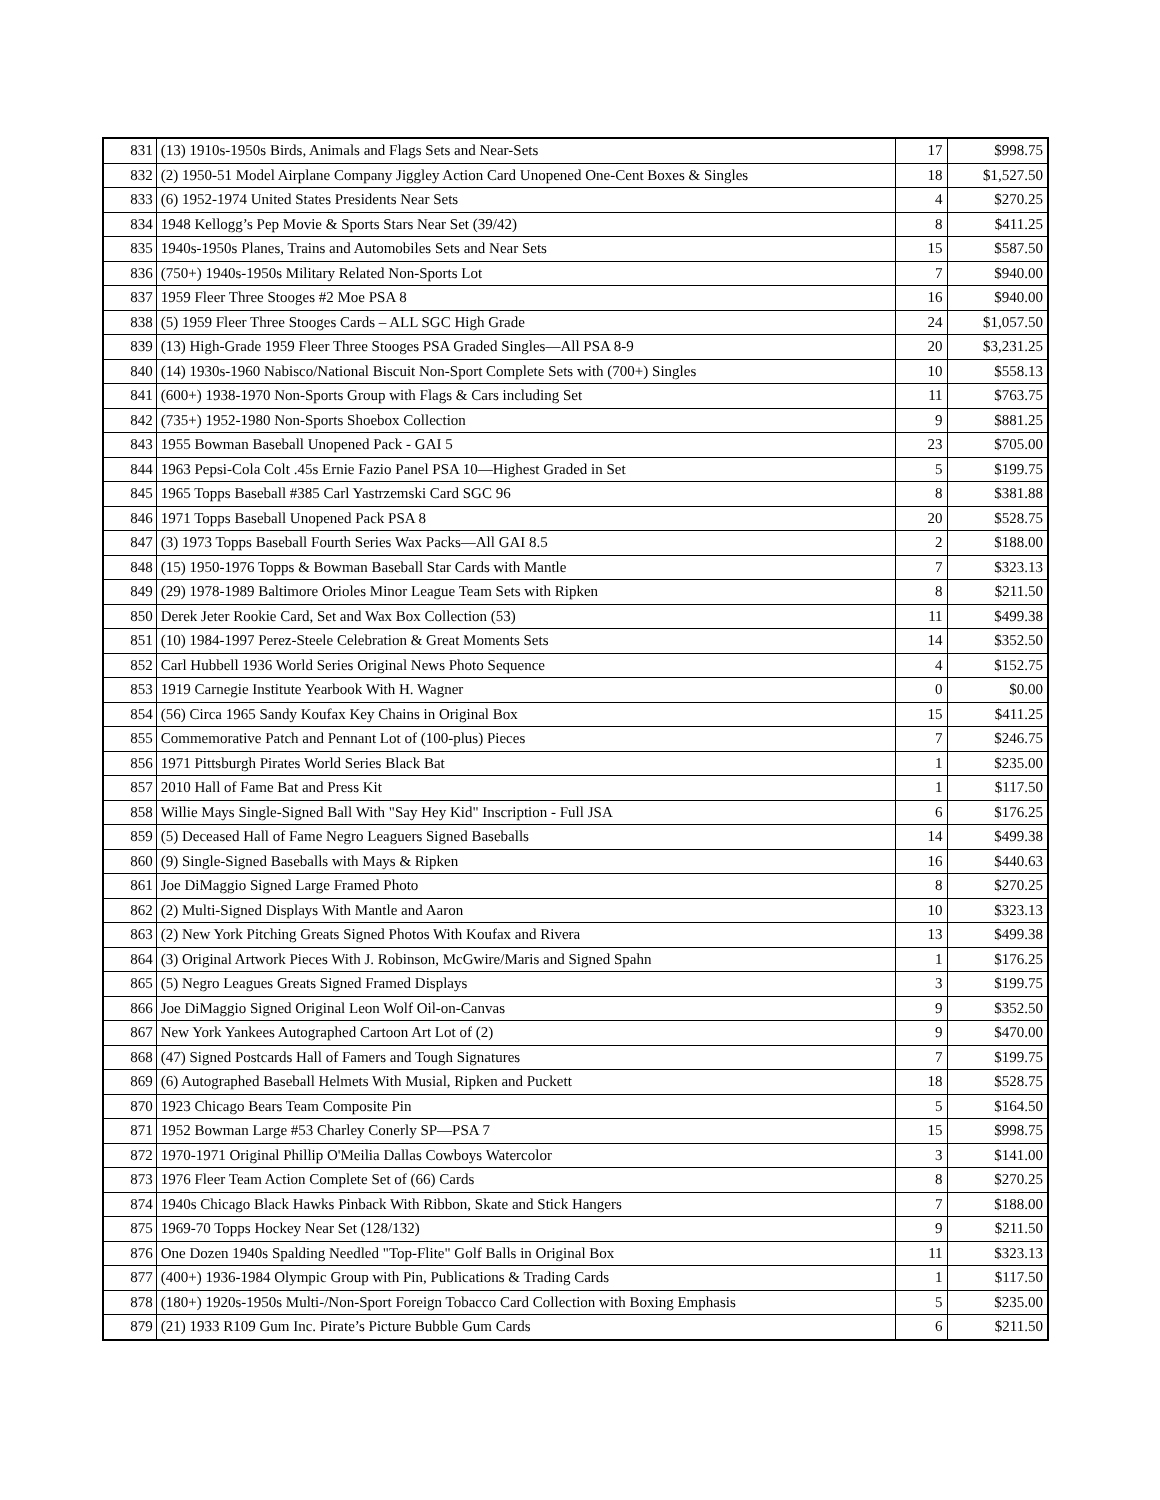| 831 | (13) 1910s-1950s Birds, Animals and Flags Sets and Near-Sets | 17 | $998.75 |
| 832 | (2) 1950-51 Model Airplane Company Jiggley Action Card Unopened One-Cent Boxes & Singles | 18 | $1,527.50 |
| 833 | (6) 1952-1974 United States Presidents Near Sets | 4 | $270.25 |
| 834 | 1948 Kellogg’s Pep Movie & Sports Stars Near Set (39/42) | 8 | $411.25 |
| 835 | 1940s-1950s Planes, Trains and Automobiles Sets and Near Sets | 15 | $587.50 |
| 836 | (750+) 1940s-1950s Military Related Non-Sports Lot | 7 | $940.00 |
| 837 | 1959 Fleer Three Stooges #2 Moe PSA 8 | 16 | $940.00 |
| 838 | (5) 1959 Fleer Three Stooges Cards – ALL SGC High Grade | 24 | $1,057.50 |
| 839 | (13) High-Grade 1959 Fleer Three Stooges PSA Graded Singles—All PSA 8-9 | 20 | $3,231.25 |
| 840 | (14) 1930s-1960 Nabisco/National Biscuit Non-Sport Complete Sets with (700+) Singles | 10 | $558.13 |
| 841 | (600+) 1938-1970 Non-Sports Group with Flags & Cars including Set | 11 | $763.75 |
| 842 | (735+) 1952-1980 Non-Sports Shoebox Collection | 9 | $881.25 |
| 843 | 1955 Bowman Baseball Unopened Pack - GAI 5 | 23 | $705.00 |
| 844 | 1963 Pepsi-Cola Colt .45s Ernie Fazio Panel PSA 10—Highest Graded in Set | 5 | $199.75 |
| 845 | 1965 Topps Baseball #385 Carl Yastrzemski Card SGC 96 | 8 | $381.88 |
| 846 | 1971 Topps Baseball Unopened Pack PSA 8 | 20 | $528.75 |
| 847 | (3) 1973 Topps Baseball Fourth Series Wax Packs—All GAI 8.5 | 2 | $188.00 |
| 848 | (15) 1950-1976 Topps & Bowman Baseball Star Cards with Mantle | 7 | $323.13 |
| 849 | (29) 1978-1989 Baltimore Orioles Minor League Team Sets with Ripken | 8 | $211.50 |
| 850 | Derek Jeter Rookie Card, Set and Wax Box Collection (53) | 11 | $499.38 |
| 851 | (10) 1984-1997 Perez-Steele Celebration & Great Moments Sets | 14 | $352.50 |
| 852 | Carl Hubbell 1936 World Series Original News Photo Sequence | 4 | $152.75 |
| 853 | 1919 Carnegie Institute Yearbook With H. Wagner | 0 | $0.00 |
| 854 | (56) Circa 1965 Sandy Koufax Key Chains in Original Box | 15 | $411.25 |
| 855 | Commemorative Patch and Pennant Lot of (100-plus) Pieces | 7 | $246.75 |
| 856 | 1971 Pittsburgh Pirates World Series Black Bat | 1 | $235.00 |
| 857 | 2010 Hall of Fame Bat and Press Kit | 1 | $117.50 |
| 858 | Willie Mays Single-Signed Ball With "Say Hey Kid" Inscription - Full JSA | 6 | $176.25 |
| 859 | (5) Deceased Hall of Fame Negro Leaguers Signed Baseballs | 14 | $499.38 |
| 860 | (9) Single-Signed Baseballs with Mays & Ripken | 16 | $440.63 |
| 861 | Joe DiMaggio Signed Large Framed Photo | 8 | $270.25 |
| 862 | (2) Multi-Signed Displays With Mantle and Aaron | 10 | $323.13 |
| 863 | (2) New York Pitching Greats Signed Photos With Koufax and Rivera | 13 | $499.38 |
| 864 | (3) Original Artwork Pieces With J. Robinson, McGwire/Maris and Signed Spahn | 1 | $176.25 |
| 865 | (5) Negro Leagues Greats Signed Framed Displays | 3 | $199.75 |
| 866 | Joe DiMaggio Signed Original Leon Wolf Oil-on-Canvas | 9 | $352.50 |
| 867 | New York Yankees Autographed Cartoon Art Lot of (2) | 9 | $470.00 |
| 868 | (47) Signed Postcards Hall of Famers and Tough Signatures | 7 | $199.75 |
| 869 | (6) Autographed Baseball Helmets With Musial, Ripken and Puckett | 18 | $528.75 |
| 870 | 1923 Chicago Bears Team Composite Pin | 5 | $164.50 |
| 871 | 1952 Bowman Large #53 Charley Conerly SP—PSA 7 | 15 | $998.75 |
| 872 | 1970-1971 Original Phillip O'Meilia Dallas Cowboys Watercolor | 3 | $141.00 |
| 873 | 1976 Fleer Team Action Complete Set of (66) Cards | 8 | $270.25 |
| 874 | 1940s Chicago Black Hawks Pinback With Ribbon, Skate and Stick Hangers | 7 | $188.00 |
| 875 | 1969-70 Topps Hockey Near Set (128/132) | 9 | $211.50 |
| 876 | One Dozen 1940s Spalding Needled "Top-Flite" Golf Balls in Original Box | 11 | $323.13 |
| 877 | (400+) 1936-1984 Olympic Group with Pin, Publications & Trading Cards | 1 | $117.50 |
| 878 | (180+) 1920s-1950s Multi-/Non-Sport Foreign Tobacco Card Collection with Boxing Emphasis | 5 | $235.00 |
| 879 | (21) 1933 R109 Gum Inc. Pirate’s Picture Bubble Gum Cards | 6 | $211.50 |